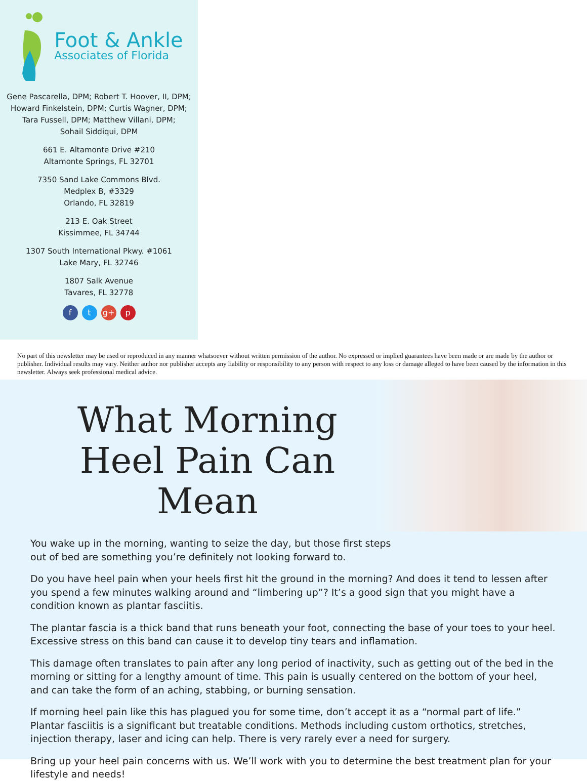Foot & Ankle
Associates of Florida
Gene Pascarella, DPM; Robert T. Hoover, II, DPM;
Howard Finkelstein, DPM; Curtis Wagner, DPM;
Tara Fussell, DPM; Matthew Villani, DPM;
Sohail Siddiqui, DPM
661 E. Altamonte Drive #210
Altamonte Springs, FL 32701
7350 Sand Lake Commons Blvd.
Medplex B, #3329
Orlando, FL 32819
213 E. Oak Street
Kissimmee, FL 34744
1307 South International Pkwy. #1061
Lake Mary, FL 32746
1807 Salk Avenue
Tavares, FL 32778
f t g+ p
No part of this newsletter may be used or reproduced in any manner whatsoever without written permission of the author. No expressed or implied guarantees have been made or are made by the author or publisher. Individual results may vary. Neither author nor publisher accepts any liability or responsibility to any person with respect to any loss or damage alleged to have been caused by the information in this newsletter. Always seek professional medical advice.
What Morning Heel Pain Can Mean
You wake up in the morning, wanting to seize the day, but those first steps
out of bed are something you’re definitely not looking forward to.
Do you have heel pain when your heels first hit the ground in the morning? And does it tend to lessen after you spend a few minutes walking around and “limbering up”? It’s a good sign that you might have a condition known as plantar fasciitis.
The plantar fascia is a thick band that runs beneath your foot, connecting the base of your toes to your heel. Excessive stress on this band can cause it to develop tiny tears and inflamation.
This damage often translates to pain after any long period of inactivity, such as getting out of the bed in the morning or sitting for a lengthy amount of time. This pain is usually centered on the bottom of your heel, and can take the form of an aching, stabbing, or burning sensation.
If morning heel pain like this has plagued you for some time, don’t accept it as a “normal part of life.” Plantar fasciitis is a significant but treatable conditions. Methods including custom orthotics, stretches, injection therapy, laser and icing can help. There is very rarely ever a need for surgery.
Bring up your heel pain concerns with us. We’ll work with you to determine the best treatment plan for your lifestyle and needs!